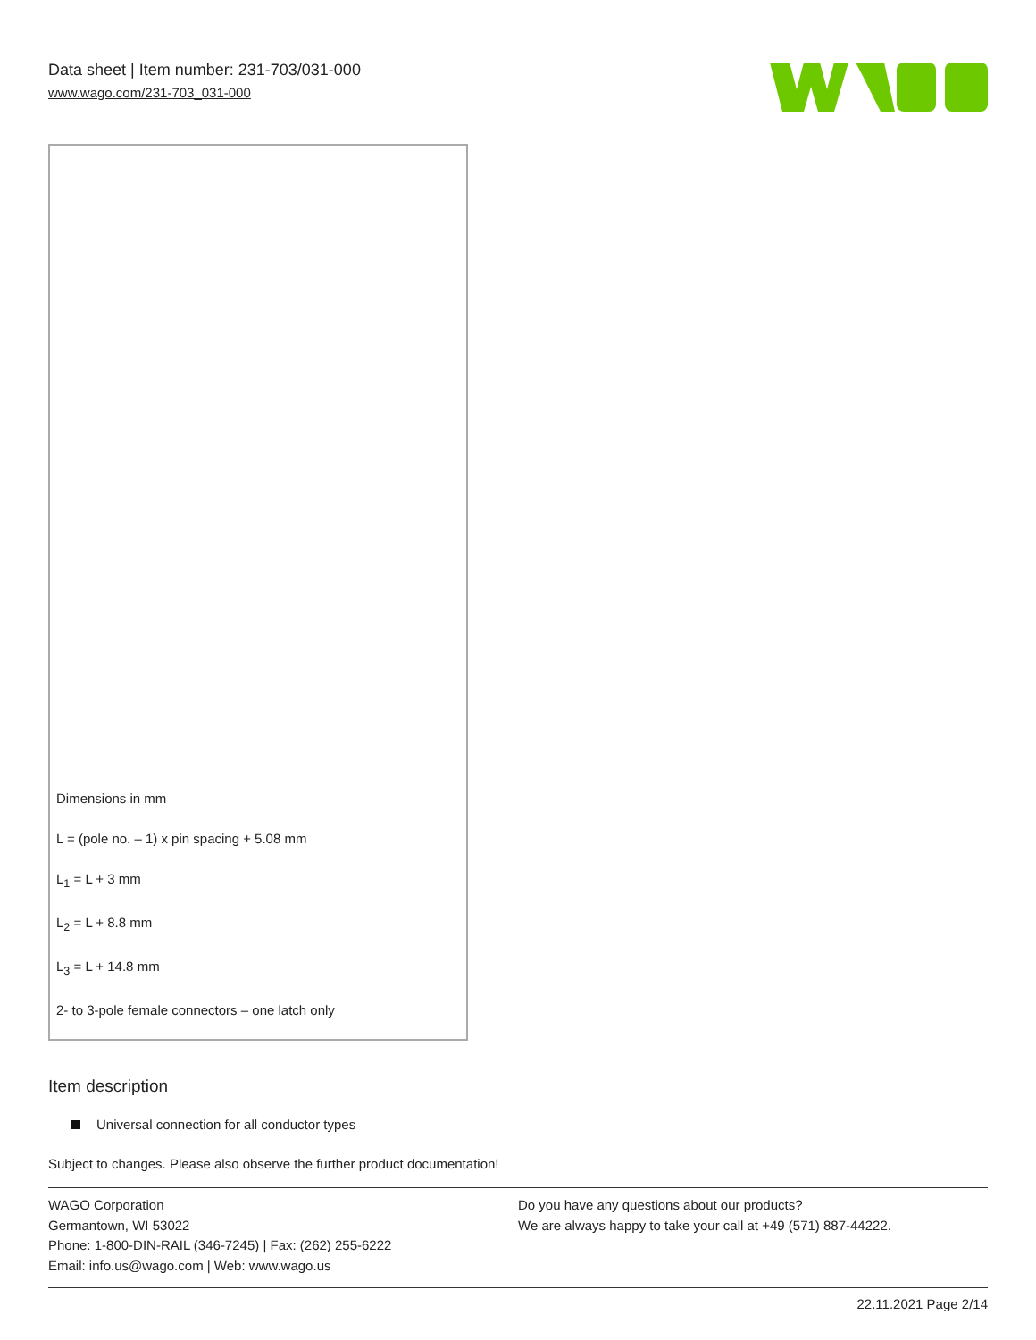Data sheet | Item number: 231-703/031-000
www.wago.com/231-703_031-000
Dimensions in mm
L = (pole no. – 1) x pin spacing + 5.08 mm
L<sub>1</sub> = L + 3 mm
L<sub>2</sub> = L + 8.8 mm
L<sub>3</sub> = L + 14.8 mm
2- to 3-pole female connectors – one latch only
Item description
Universal connection for all conductor types
Subject to changes. Please also observe the further product documentation!
WAGO Corporation
Germantown, WI 53022
Phone: 1-800-DIN-RAIL (346-7245) | Fax: (262) 255-6222
Email: info.us@wago.com | Web: www.wago.us
Do you have any questions about our products?
We are always happy to take your call at +49 (571) 887-44222.
22.11.2021 Page 2/14